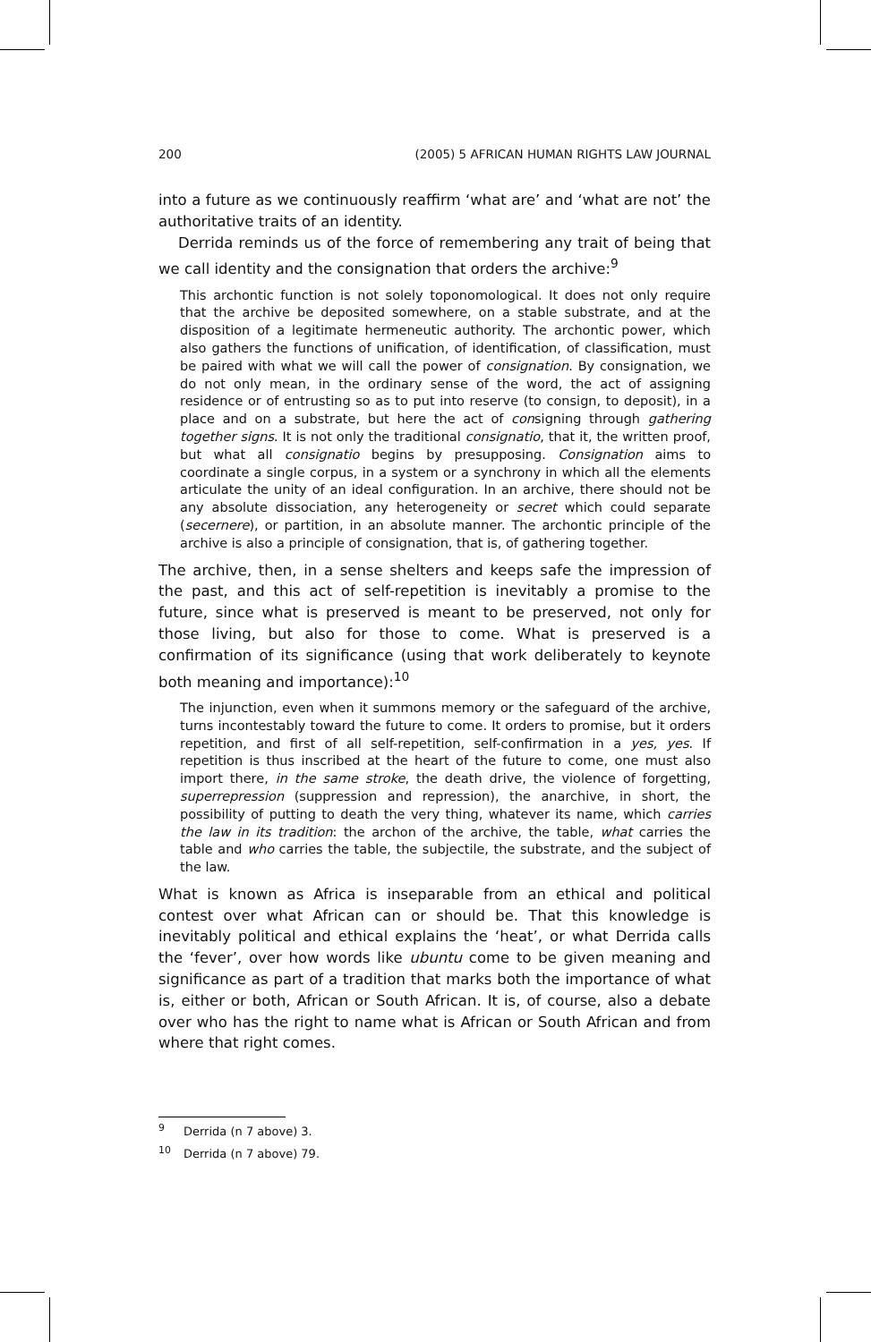200 (2005) 5 AFRICAN HUMAN RIGHTS LAW JOURNAL
into a future as we continuously reaffirm ‘what are’ and ‘what are not’ the authoritative traits of an identity.
Derrida reminds us of the force of remembering any trait of being that we call identity and the consignation that orders the archive:<sup>9</sup>
This archontic function is not solely toponomological. It does not only require that the archive be deposited somewhere, on a stable substrate, and at the disposition of a legitimate hermeneutic authority. The archontic power, which also gathers the functions of unification, of identification, of classification, must be paired with what we will call the power of consignation. By consignation, we do not only mean, in the ordinary sense of the word, the act of assigning residence or of entrusting so as to put into reserve (to consign, to deposit), in a place and on a substrate, but here the act of consigning through gathering together signs. It is not only the traditional consignatio, that it, the written proof, but what all consignatio begins by presupposing. Consignation aims to coordinate a single corpus, in a system or a synchrony in which all the elements articulate the unity of an ideal configuration. In an archive, there should not be any absolute dissociation, any heterogeneity or secret which could separate (secernere), or partition, in an absolute manner. The archontic principle of the archive is also a principle of consignation, that is, of gathering together.
The archive, then, in a sense shelters and keeps safe the impression of the past, and this act of self-repetition is inevitably a promise to the future, since what is preserved is meant to be preserved, not only for those living, but also for those to come. What is preserved is a confirmation of its significance (using that work deliberately to keynote both meaning and importance):<sup>10</sup>
The injunction, even when it summons memory or the safeguard of the archive, turns incontestably toward the future to come. It orders to promise, but it orders repetition, and first of all self-repetition, self-confirmation in a yes, yes. If repetition is thus inscribed at the heart of the future to come, one must also import there, in the same stroke, the death drive, the violence of forgetting, superrepression (suppression and repression), the anarchive, in short, the possibility of putting to death the very thing, whatever its name, which carries the law in its tradition: the archon of the archive, the table, what carries the table and who carries the table, the subjectile, the substrate, and the subject of the law.
What is known as Africa is inseparable from an ethical and political contest over what African can or should be. That this knowledge is inevitably political and ethical explains the ‘heat’, or what Derrida calls the ‘fever’, over how words like ubuntu come to be given meaning and significance as part of a tradition that marks both the importance of what is, either or both, African or South African. It is, of course, also a debate over who has the right to name what is African or South African and from where that right comes.
<sup>9</sup> Derrida (n 7 above) 3.
<sup>10</sup> Derrida (n 7 above) 79.